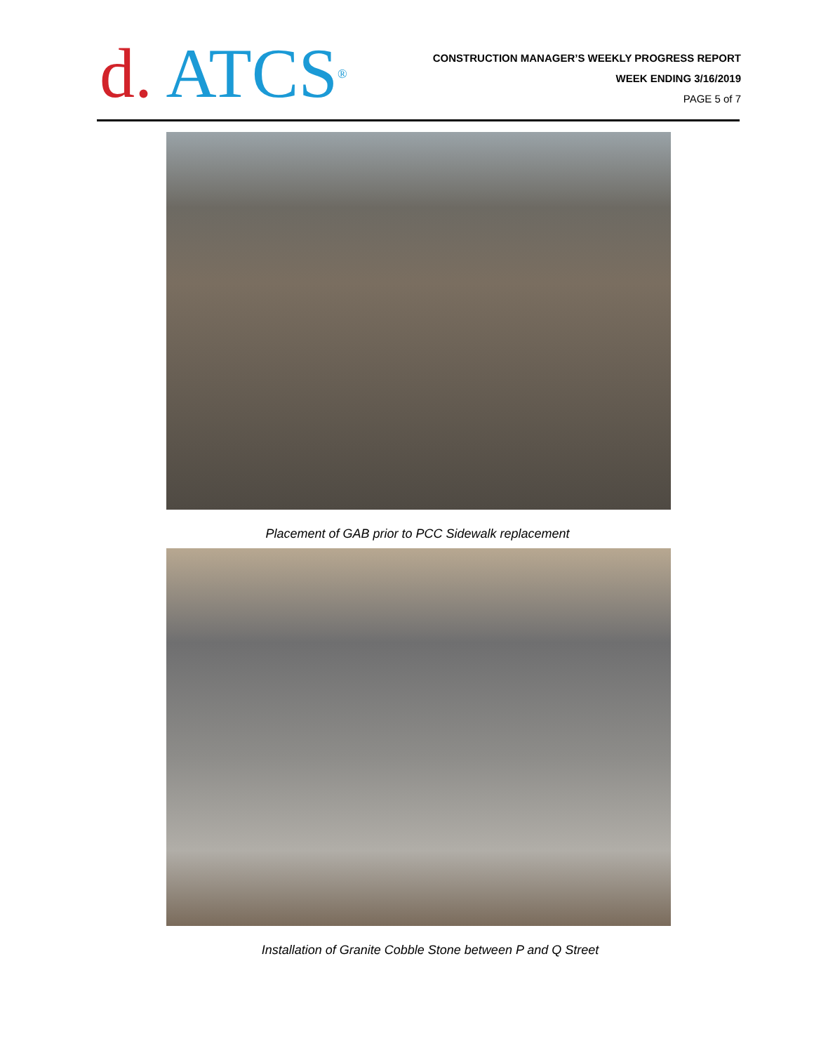d. ATCS<sup>®</sup>
CONSTRUCTION MANAGER’S WEEKLY PROGRESS REPORT
WEEK ENDING 3/16/2019
PAGE 5 of 7
Placement of GAB prior to PCC Sidewalk replacement
Installation of Granite Cobble Stone between P and Q Street